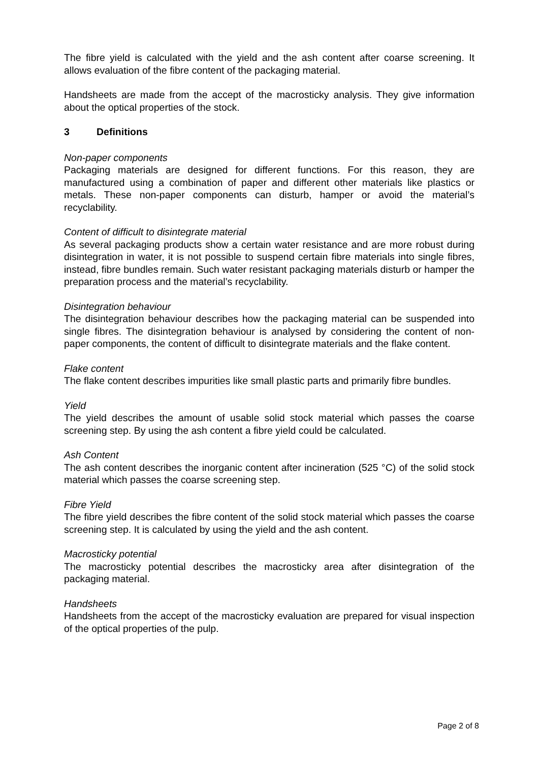The fibre yield is calculated with the yield and the ash content after coarse screening. It allows evaluation of the fibre content of the packaging material.
Handsheets are made from the accept of the macrosticky analysis. They give information about the optical properties of the stock.
3 Definitions
Non-paper components
Packaging materials are designed for different functions. For this reason, they are manufactured using a combination of paper and different other materials like plastics or metals. These non-paper components can disturb, hamper or avoid the material’s recyclability.
Content of difficult to disintegrate material
As several packaging products show a certain water resistance and are more robust during disintegration in water, it is not possible to suspend certain fibre materials into single fibres, instead, fibre bundles remain. Such water resistant packaging materials disturb or hamper the preparation process and the material’s recyclability.
Disintegration behaviour
The disintegration behaviour describes how the packaging material can be suspended into single fibres. The disintegration behaviour is analysed by considering the content of non-paper components, the content of difficult to disintegrate materials and the flake content.
Flake content
The flake content describes impurities like small plastic parts and primarily fibre bundles.
Yield
The yield describes the amount of usable solid stock material which passes the coarse screening step. By using the ash content a fibre yield could be calculated.
Ash Content
The ash content describes the inorganic content after incineration (525 °C) of the solid stock material which passes the coarse screening step.
Fibre Yield
The fibre yield describes the fibre content of the solid stock material which passes the coarse screening step. It is calculated by using the yield and the ash content.
Macrosticky potential
The macrosticky potential describes the macrosticky area after disintegration of the packaging material.
Handsheets
Handsheets from the accept of the macrosticky evaluation are prepared for visual inspection of the optical properties of the pulp.
Page 2 of 8